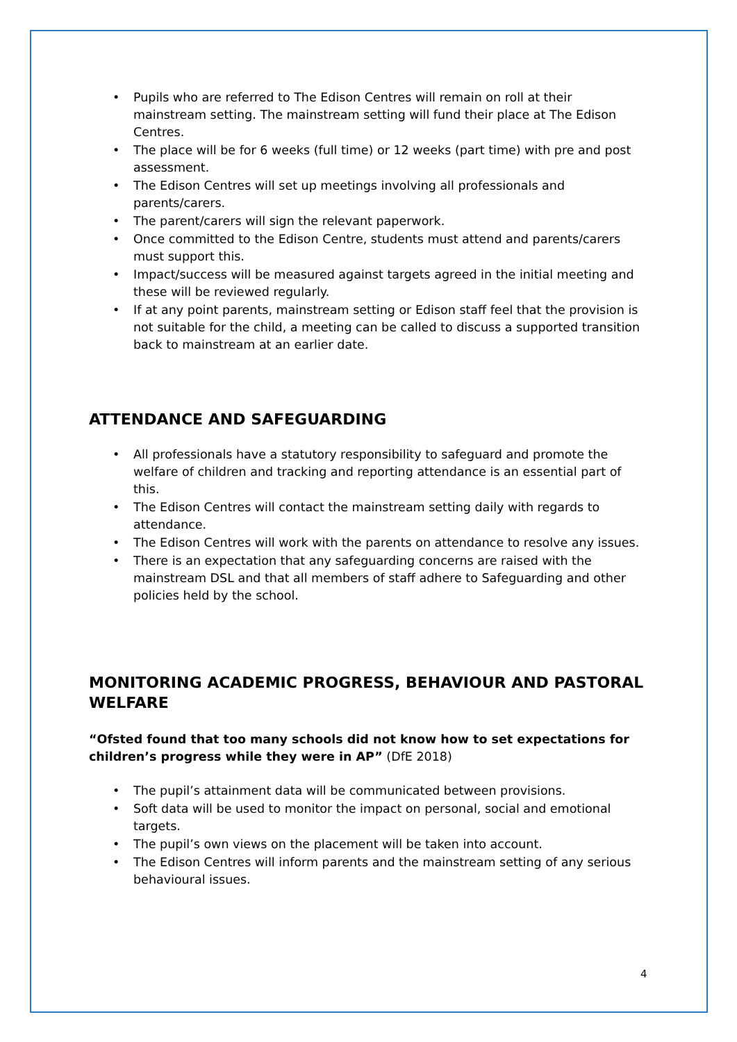• Pupils who are referred to The Edison Centres will remain on roll at their mainstream setting. The mainstream setting will fund their place at The Edison Centres.
• The place will be for 6 weeks (full time) or 12 weeks (part time) with pre and post assessment.
• The Edison Centres will set up meetings involving all professionals and parents/carers.
• The parent/carers will sign the relevant paperwork.
• Once committed to the Edison Centre, students must attend and parents/carers must support this.
• Impact/success will be measured against targets agreed in the initial meeting and these will be reviewed regularly.
• If at any point parents, mainstream setting or Edison staff feel that the provision is not suitable for the child, a meeting can be called to discuss a supported transition back to mainstream at an earlier date.
ATTENDANCE AND SAFEGUARDING
• All professionals have a statutory responsibility to safeguard and promote the welfare of children and tracking and reporting attendance is an essential part of this.
• The Edison Centres will contact the mainstream setting daily with regards to attendance.
• The Edison Centres will work with the parents on attendance to resolve any issues.
• There is an expectation that any safeguarding concerns are raised with the mainstream DSL and that all members of staff adhere to Safeguarding and other policies held by the school.
MONITORING ACADEMIC PROGRESS, BEHAVIOUR AND PASTORAL WELFARE
“Ofsted found that too many schools did not know how to set expectations for children’s progress while they were in AP” (DfE 2018)
• The pupil’s attainment data will be communicated between provisions.
• Soft data will be used to monitor the impact on personal, social and emotional targets.
• The pupil’s own views on the placement will be taken into account.
• The Edison Centres will inform parents and the mainstream setting of any serious behavioural issues.
4